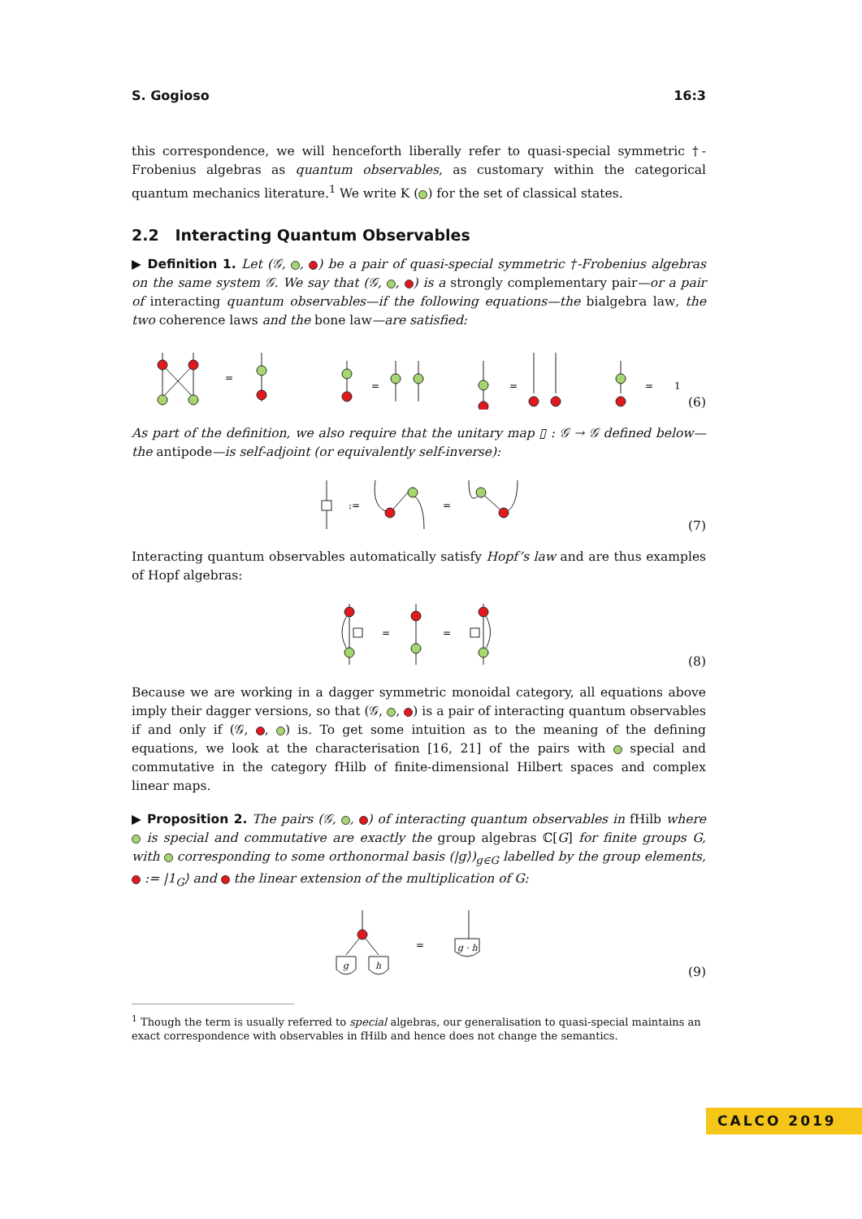S. Gogioso 16:3
this correspondence, we will henceforth liberally refer to quasi-special symmetric †-Frobenius algebras as quantum observables, as customary within the categorical quantum mechanics literature.<sup>1</sup> We write K ( ) for the set of classical states.
2.2 Interacting Quantum Observables
▶ Definition 1. Let (𝒢, , ) be a pair of quasi-special symmetric †-Frobenius algebras on the same system 𝒢. We say that (𝒢, , ) is a strongly complementary pair—or a pair of interacting quantum observables—if the following equations—the bialgebra law, the two coherence laws and the bone law—are satisfied:
=
=
=
=
1
(6)
As part of the definition, we also require that the unitary map ▯ : 𝒢 → 𝒢 defined below—the antipode—is self-adjoint (or equivalently self-inverse):
:=
=
(7)
Interacting quantum observables automatically satisfy Hopf’s law and are thus examples of Hopf algebras:
=
=
(8)
Because we are working in a dagger symmetric monoidal category, all equations above imply their dagger versions, so that (𝒢, , ) is a pair of interacting quantum observables if and only if (𝒢, , ) is. To get some intuition as to the meaning of the defining equations, we look at the characterisation [16, 21] of the pairs with special and commutative in the category fHilb of finite-dimensional Hilbert spaces and complex linear maps.
▶ Proposition 2. The pairs (𝒢, , ) of interacting quantum observables in fHilb where is special and commutative are exactly the group algebras ℂ[G] for finite groups G, with corresponding to some orthonormal basis (|g⟩)<sub>g∈G</sub> labelled by the group elements, := |1<sub>G</sub>⟩ and the linear extension of the multiplication of G:
g
h
g · h
=
(9)
<sup>1</sup> Though the term is usually referred to special algebras, our generalisation to quasi-special maintains an exact correspondence with observables in fHilb and hence does not change the semantics.
CALCO 2019